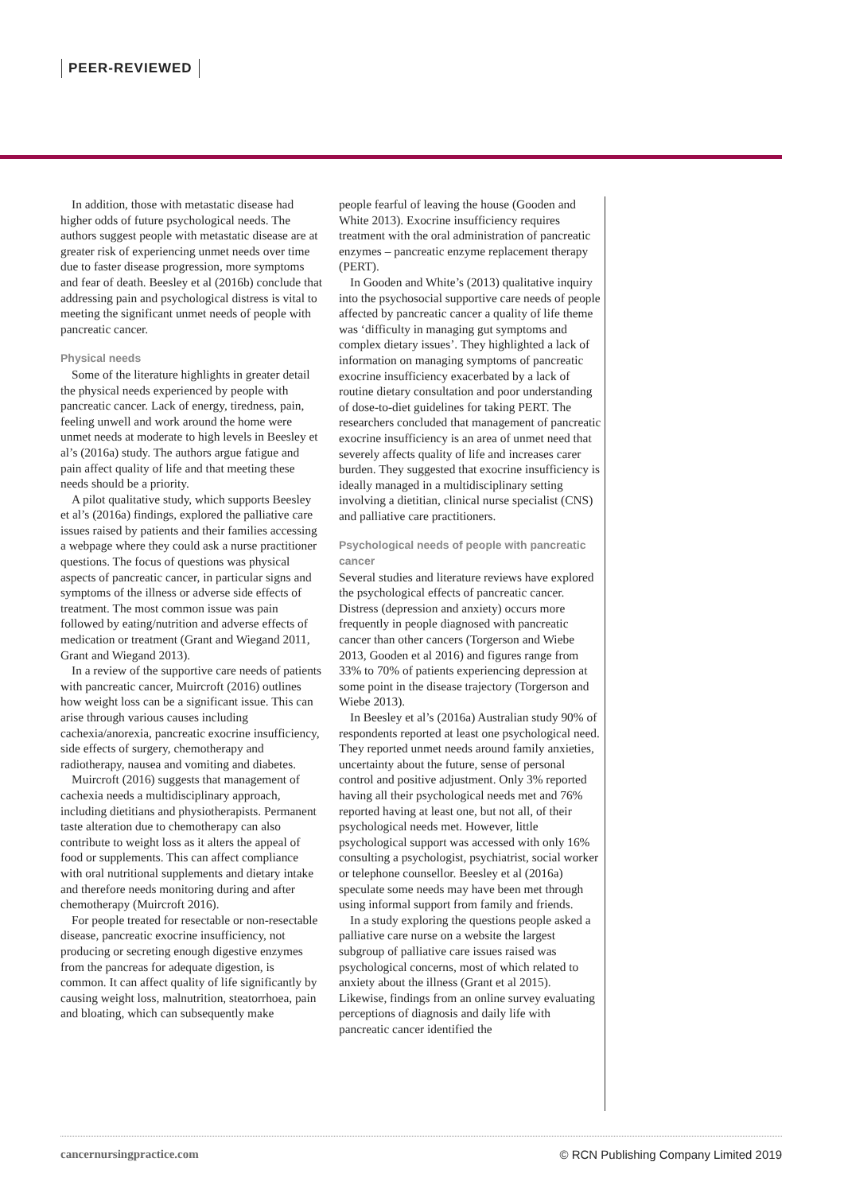PEER-REVIEWED
In addition, those with metastatic disease had higher odds of future psychological needs. The authors suggest people with metastatic disease are at greater risk of experiencing unmet needs over time due to faster disease progression, more symptoms and fear of death. Beesley et al (2016b) conclude that addressing pain and psychological distress is vital to meeting the significant unmet needs of people with pancreatic cancer.
Physical needs
Some of the literature highlights in greater detail the physical needs experienced by people with pancreatic cancer. Lack of energy, tiredness, pain, feeling unwell and work around the home were unmet needs at moderate to high levels in Beesley et al’s (2016a) study. The authors argue fatigue and pain affect quality of life and that meeting these needs should be a priority.
A pilot qualitative study, which supports Beesley et al’s (2016a) findings, explored the palliative care issues raised by patients and their families accessing a webpage where they could ask a nurse practitioner questions. The focus of questions was physical aspects of pancreatic cancer, in particular signs and symptoms of the illness or adverse side effects of treatment. The most common issue was pain followed by eating/nutrition and adverse effects of medication or treatment (Grant and Wiegand 2011, Grant and Wiegand 2013).
In a review of the supportive care needs of patients with pancreatic cancer, Muircroft (2016) outlines how weight loss can be a significant issue. This can arise through various causes including cachexia/anorexia, pancreatic exocrine insufficiency, side effects of surgery, chemotherapy and radiotherapy, nausea and vomiting and diabetes.
Muircroft (2016) suggests that management of cachexia needs a multidisciplinary approach, including dietitians and physiotherapists. Permanent taste alteration due to chemotherapy can also contribute to weight loss as it alters the appeal of food or supplements. This can affect compliance with oral nutritional supplements and dietary intake and therefore needs monitoring during and after chemotherapy (Muircroft 2016).
For people treated for resectable or non-resectable disease, pancreatic exocrine insufficiency, not producing or secreting enough digestive enzymes from the pancreas for adequate digestion, is common. It can affect quality of life significantly by causing weight loss, malnutrition, steatorrhoea, pain and bloating, which can subsequently make
people fearful of leaving the house (Gooden and White 2013). Exocrine insufficiency requires treatment with the oral administration of pancreatic enzymes – pancreatic enzyme replacement therapy (PERT).
In Gooden and White’s (2013) qualitative inquiry into the psychosocial supportive care needs of people affected by pancreatic cancer a quality of life theme was ‘difficulty in managing gut symptoms and complex dietary issues’. They highlighted a lack of information on managing symptoms of pancreatic exocrine insufficiency exacerbated by a lack of routine dietary consultation and poor understanding of dose-to-diet guidelines for taking PERT. The researchers concluded that management of pancreatic exocrine insufficiency is an area of unmet need that severely affects quality of life and increases carer burden. They suggested that exocrine insufficiency is ideally managed in a multidisciplinary setting involving a dietitian, clinical nurse specialist (CNS) and palliative care practitioners.
Psychological needs of people with pancreatic cancer
Several studies and literature reviews have explored the psychological effects of pancreatic cancer. Distress (depression and anxiety) occurs more frequently in people diagnosed with pancreatic cancer than other cancers (Torgerson and Wiebe 2013, Gooden et al 2016) and figures range from 33% to 70% of patients experiencing depression at some point in the disease trajectory (Torgerson and Wiebe 2013).
In Beesley et al’s (2016a) Australian study 90% of respondents reported at least one psychological need. They reported unmet needs around family anxieties, uncertainty about the future, sense of personal control and positive adjustment. Only 3% reported having all their psychological needs met and 76% reported having at least one, but not all, of their psychological needs met. However, little psychological support was accessed with only 16% consulting a psychologist, psychiatrist, social worker or telephone counsellor. Beesley et al (2016a) speculate some needs may have been met through using informal support from family and friends.
In a study exploring the questions people asked a palliative care nurse on a website the largest subgroup of palliative care issues raised was psychological concerns, most of which related to anxiety about the illness (Grant et al 2015). Likewise, findings from an online survey evaluating perceptions of diagnosis and daily life with pancreatic cancer identified the
cancernursingpractice.com © RCN Publishing Company Limited 2019